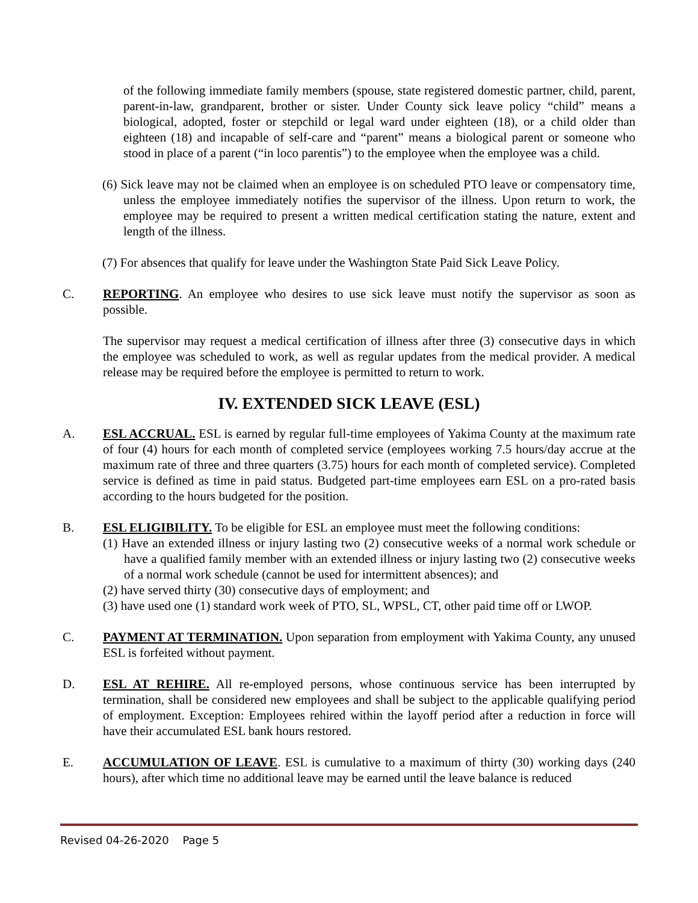of the following immediate family members (spouse, state registered domestic partner, child, parent, parent-in-law, grandparent, brother or sister. Under County sick leave policy “child” means a biological, adopted, foster or stepchild or legal ward under eighteen (18), or a child older than eighteen (18) and incapable of self-care and “parent” means a biological parent or someone who stood in place of a parent (“in loco parentis”) to the employee when the employee was a child.
(6) Sick leave may not be claimed when an employee is on scheduled PTO leave or compensatory time, unless the employee immediately notifies the supervisor of the illness. Upon return to work, the employee may be required to present a written medical certification stating the nature, extent and length of the illness.
(7) For absences that qualify for leave under the Washington State Paid Sick Leave Policy.
C. REPORTING. An employee who desires to use sick leave must notify the supervisor as soon as possible.
The supervisor may request a medical certification of illness after three (3) consecutive days in which the employee was scheduled to work, as well as regular updates from the medical provider. A medical release may be required before the employee is permitted to return to work.
IV. EXTENDED SICK LEAVE (ESL)
A. ESL ACCRUAL. ESL is earned by regular full-time employees of Yakima County at the maximum rate of four (4) hours for each month of completed service (employees working 7.5 hours/day accrue at the maximum rate of three and three quarters (3.75) hours for each month of completed service). Completed service is defined as time in paid status. Budgeted part-time employees earn ESL on a pro-rated basis according to the hours budgeted for the position.
B. ESL ELIGIBILITY. To be eligible for ESL an employee must meet the following conditions:
(1) Have an extended illness or injury lasting two (2) consecutive weeks of a normal work schedule or have a qualified family member with an extended illness or injury lasting two (2) consecutive weeks of a normal work schedule (cannot be used for intermittent absences); and
(2) have served thirty (30) consecutive days of employment; and
(3) have used one (1) standard work week of PTO, SL, WPSL, CT, other paid time off or LWOP.
C. PAYMENT AT TERMINATION. Upon separation from employment with Yakima County, any unused ESL is forfeited without payment.
D. ESL AT REHIRE. All re-employed persons, whose continuous service has been interrupted by termination, shall be considered new employees and shall be subject to the applicable qualifying period of employment. Exception: Employees rehired within the layoff period after a reduction in force will have their accumulated ESL bank hours restored.
E. ACCUMULATION OF LEAVE. ESL is cumulative to a maximum of thirty (30) working days (240 hours), after which time no additional leave may be earned until the leave balance is reduced
Revised 04-26-2020 Page 5